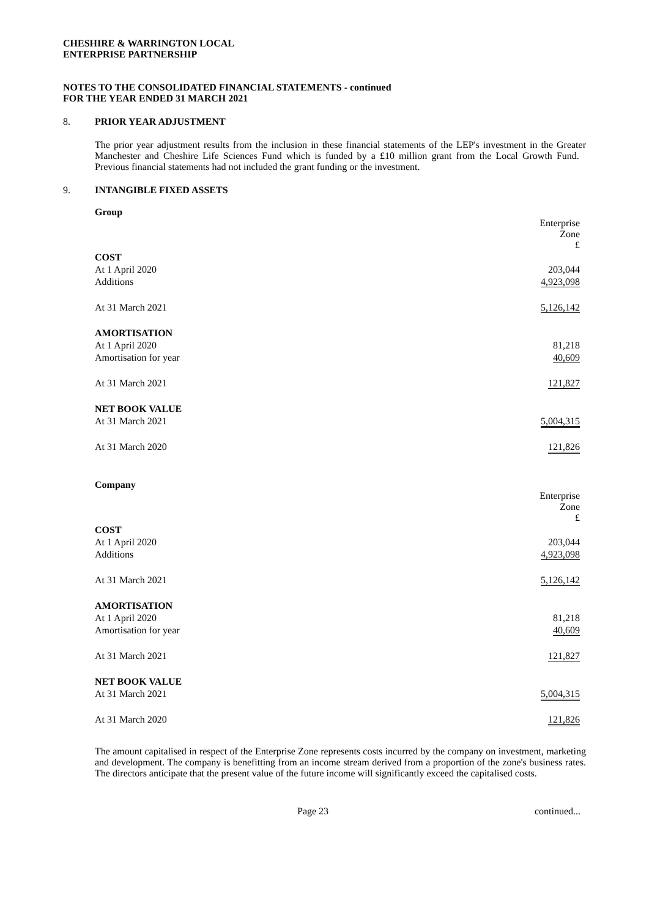CHESHIRE & WARRINGTON LOCAL
ENTERPRISE PARTNERSHIP
NOTES TO THE CONSOLIDATED FINANCIAL STATEMENTS - continued
FOR THE YEAR ENDED 31 MARCH 2021
8. PRIOR YEAR ADJUSTMENT
The prior year adjustment results from the inclusion in these financial statements of the LEP's investment in the Greater Manchester and Cheshire Life Sciences Fund which is funded by a £10 million grant from the Local Growth Fund. Previous financial statements had not included the grant funding or the investment.
9. INTANGIBLE FIXED ASSETS
Group
| | Enterprise Zone £ |
| COST | |
| At 1 April 2020 | 203,044 |
| Additions | 4,923,098 |
| At 31 March 2021 | 5,126,142 |
| AMORTISATION | |
| At 1 April 2020 | 81,218 |
| Amortisation for year | 40,609 |
| At 31 March 2021 | 121,827 |
| NET BOOK VALUE | |
| At 31 March 2021 | 5,004,315 |
| At 31 March 2020 | 121,826 |
Company
| | Enterprise Zone £ |
| COST | |
| At 1 April 2020 | 203,044 |
| Additions | 4,923,098 |
| At 31 March 2021 | 5,126,142 |
| AMORTISATION | |
| At 1 April 2020 | 81,218 |
| Amortisation for year | 40,609 |
| At 31 March 2021 | 121,827 |
| NET BOOK VALUE | |
| At 31 March 2021 | 5,004,315 |
| At 31 March 2020 | 121,826 |
The amount capitalised in respect of the Enterprise Zone represents costs incurred by the company on investment, marketing and development. The company is benefitting from an income stream derived from a proportion of the zone's business rates. The directors anticipate that the present value of the future income will significantly exceed the capitalised costs.
Page 23 continued...